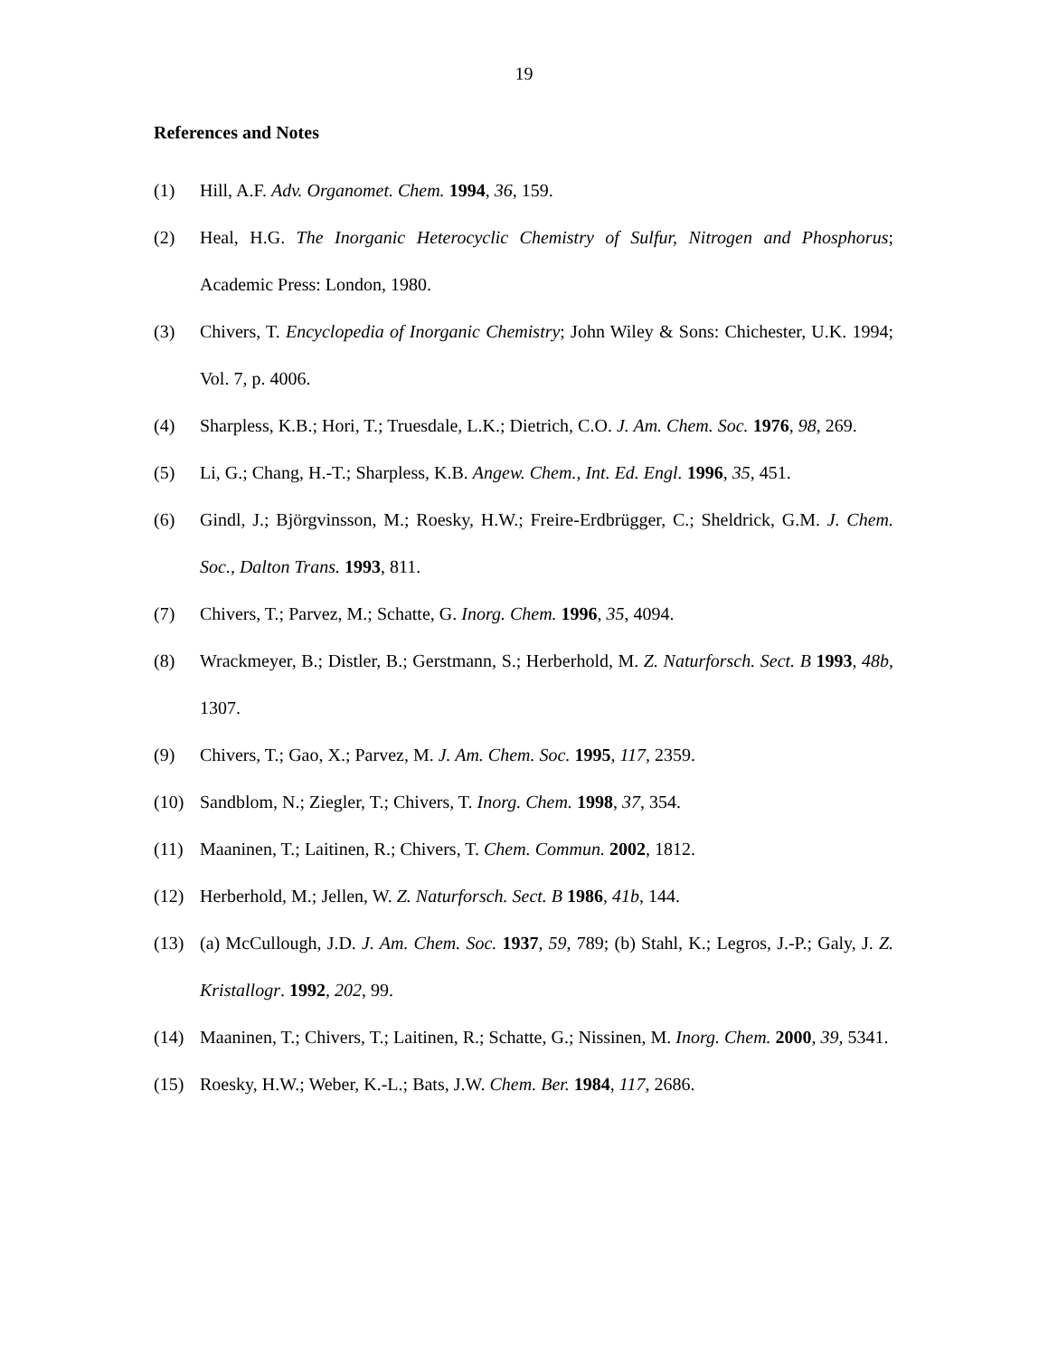19
References and Notes
(1) Hill, A.F. Adv. Organomet. Chem. 1994, 36, 159.
(2) Heal, H.G. The Inorganic Heterocyclic Chemistry of Sulfur, Nitrogen and Phosphorus; Academic Press: London, 1980.
(3) Chivers, T. Encyclopedia of Inorganic Chemistry; John Wiley & Sons: Chichester, U.K. 1994; Vol. 7, p. 4006.
(4) Sharpless, K.B.; Hori, T.; Truesdale, L.K.; Dietrich, C.O. J. Am. Chem. Soc. 1976, 98, 269.
(5) Li, G.; Chang, H.-T.; Sharpless, K.B. Angew. Chem., Int. Ed. Engl. 1996, 35, 451.
(6) Gindl, J.; Björgvinsson, M.; Roesky, H.W.; Freire-Erdbrügger, C.; Sheldrick, G.M. J. Chem. Soc., Dalton Trans. 1993, 811.
(7) Chivers, T.; Parvez, M.; Schatte, G. Inorg. Chem. 1996, 35, 4094.
(8) Wrackmeyer, B.; Distler, B.; Gerstmann, S.; Herberhold, M. Z. Naturforsch. Sect. B 1993, 48b, 1307.
(9) Chivers, T.; Gao, X.; Parvez, M. J. Am. Chem. Soc. 1995, 117, 2359.
(10) Sandblom, N.; Ziegler, T.; Chivers, T. Inorg. Chem. 1998, 37, 354.
(11) Maaninen, T.; Laitinen, R.; Chivers, T. Chem. Commun. 2002, 1812.
(12) Herberhold, M.; Jellen, W. Z. Naturforsch. Sect. B 1986, 41b, 144.
(13) (a) McCullough, J.D. J. Am. Chem. Soc. 1937, 59, 789; (b) Stahl, K.; Legros, J.-P.; Galy, J. Z. Kristallogr. 1992, 202, 99.
(14) Maaninen, T.; Chivers, T.; Laitinen, R.; Schatte, G.; Nissinen, M. Inorg. Chem. 2000, 39, 5341.
(15) Roesky, H.W.; Weber, K.-L.; Bats, J.W. Chem. Ber. 1984, 117, 2686.